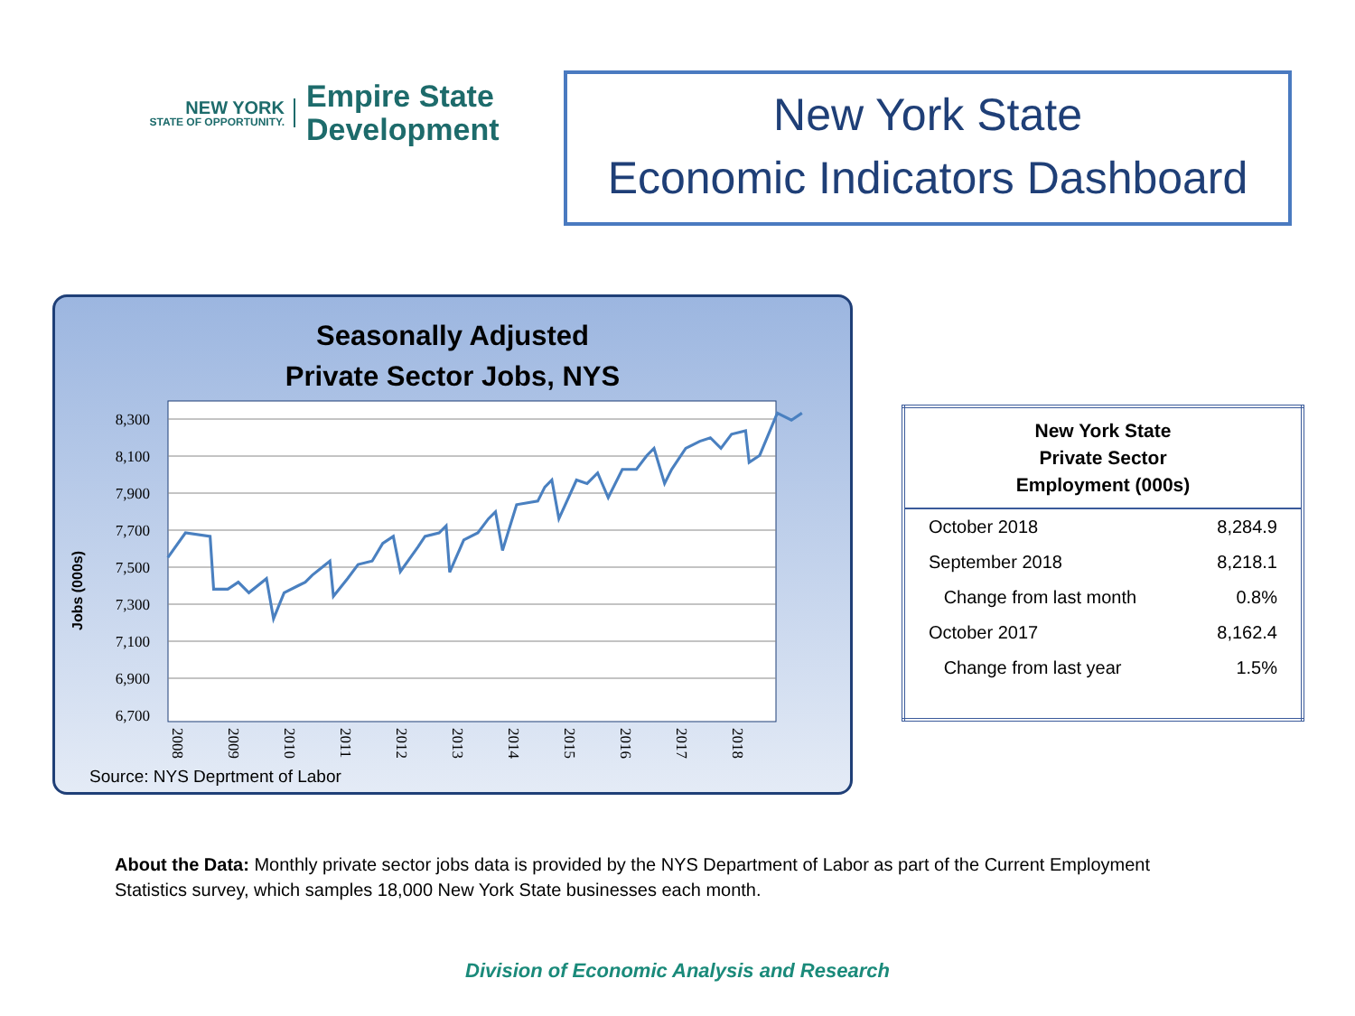NEW YORK
STATE OF OPPORTUNITY.
Empire State
Development
New York State
Economic Indicators Dashboard
Seasonally Adjusted
Private Sector Jobs, NYS
Jobs (000s)
8,300
8,100
7,900
7,700
7,500
7,300
7,100
6,900
6,700
2008
2009
2010
2011
2012
2013
2014
2015
2016
2017
2018
Source: NYS Deprtment of Labor
| New York State Private Sector Employment (000s) | |
| --- | --- |
| October 2018 | 8,284.9 |
| September 2018 | 8,218.1 |
| Change from last month | 0.8% |
| October 2017 | 8,162.4 |
| Change from last year | 1.5% |
About the Data: Monthly private sector jobs data is provided by the NYS Department of Labor as part of the Current Employment Statistics survey, which samples 18,000 New York State businesses each month.
Division of Economic Analysis and Research